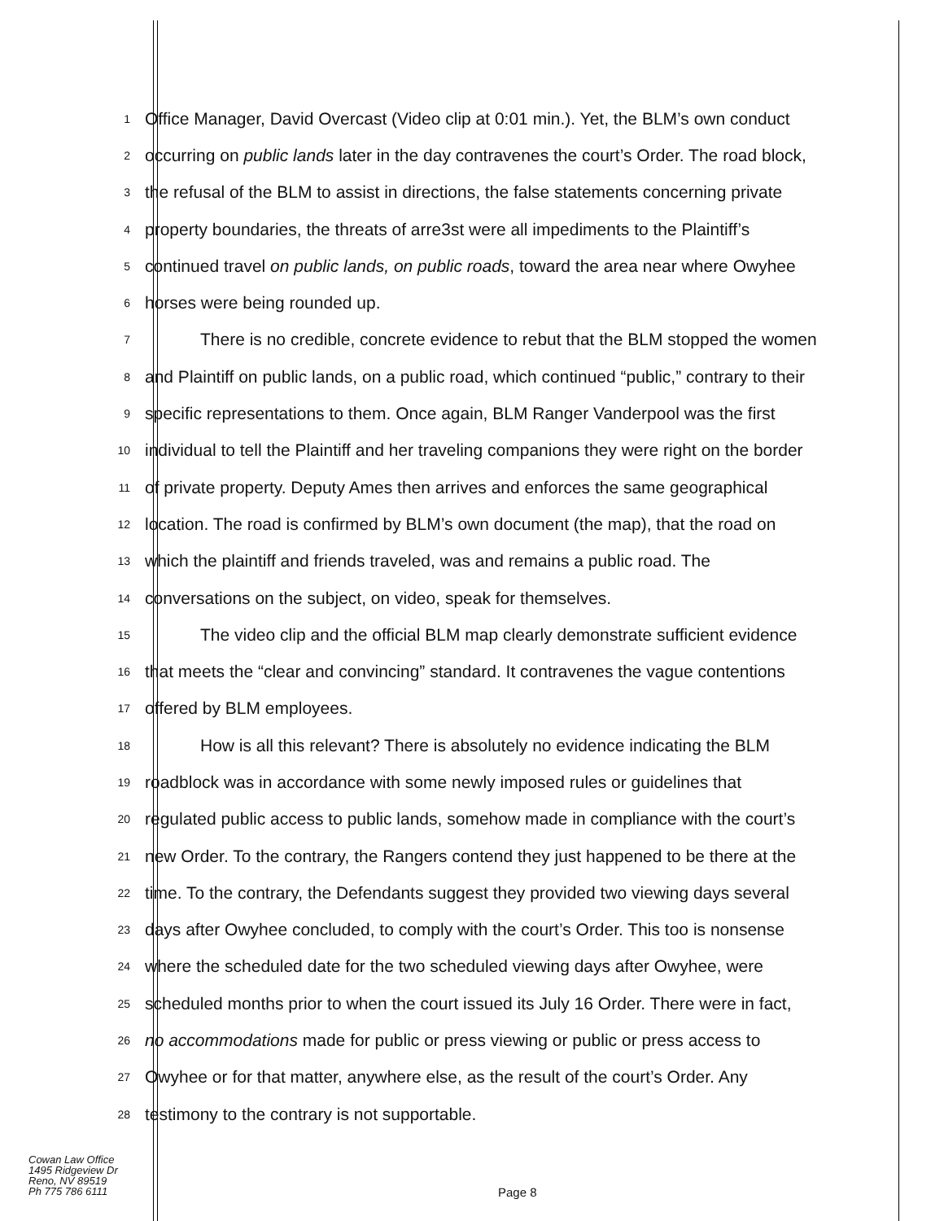1
Office Manager, David Overcast (Video clip at 0:01 min.). Yet, the BLM’s own conduct
2
occurring on public lands later in the day contravenes the court’s Order. The road block,
3
the refusal of the BLM to assist in directions, the false statements concerning private
4
property boundaries, the threats of arre3st were all impediments to the Plaintiff’s
5
continued travel on public lands, on public roads, toward the area near where Owyhee
6
horses were being rounded up.
7
There is no credible, concrete evidence to rebut that the BLM stopped the women
8
and Plaintiff on public lands, on a public road, which continued “public,” contrary to their
9
specific representations to them. Once again, BLM Ranger Vanderpool was the first
10
individual to tell the Plaintiff and her traveling companions they were right on the border
11
of private property. Deputy Ames then arrives and enforces the same geographical
12
location. The road is confirmed by BLM’s own document (the map), that the road on
13
which the plaintiff and friends traveled, was and remains a public road. The
14
conversations on the subject, on video, speak for themselves.
15
The video clip and the official BLM map clearly demonstrate sufficient evidence
16
that meets the “clear and convincing” standard. It contravenes the vague contentions
17
offered by BLM employees.
18
How is all this relevant? There is absolutely no evidence indicating the BLM
19
roadblock was in accordance with some newly imposed rules or guidelines that
20
regulated public access to public lands, somehow made in compliance with the court’s
21
new Order. To the contrary, the Rangers contend they just happened to be there at the
22
time. To the contrary, the Defendants suggest they provided two viewing days several
23
days after Owyhee concluded, to comply with the court’s Order. This too is nonsense
24
where the scheduled date for the two scheduled viewing days after Owyhee, were
25
scheduled months prior to when the court issued its July 16 Order. There were in fact,
26
no accommodations made for public or press viewing or public or press access to
27
Owyhee or for that matter, anywhere else, as the result of the court’s Order. Any
28
testimony to the contrary is not supportable.
Cowan Law Office
1495 Ridgeview Dr
Reno, NV 89519
Ph 775 786 6111
Page 8